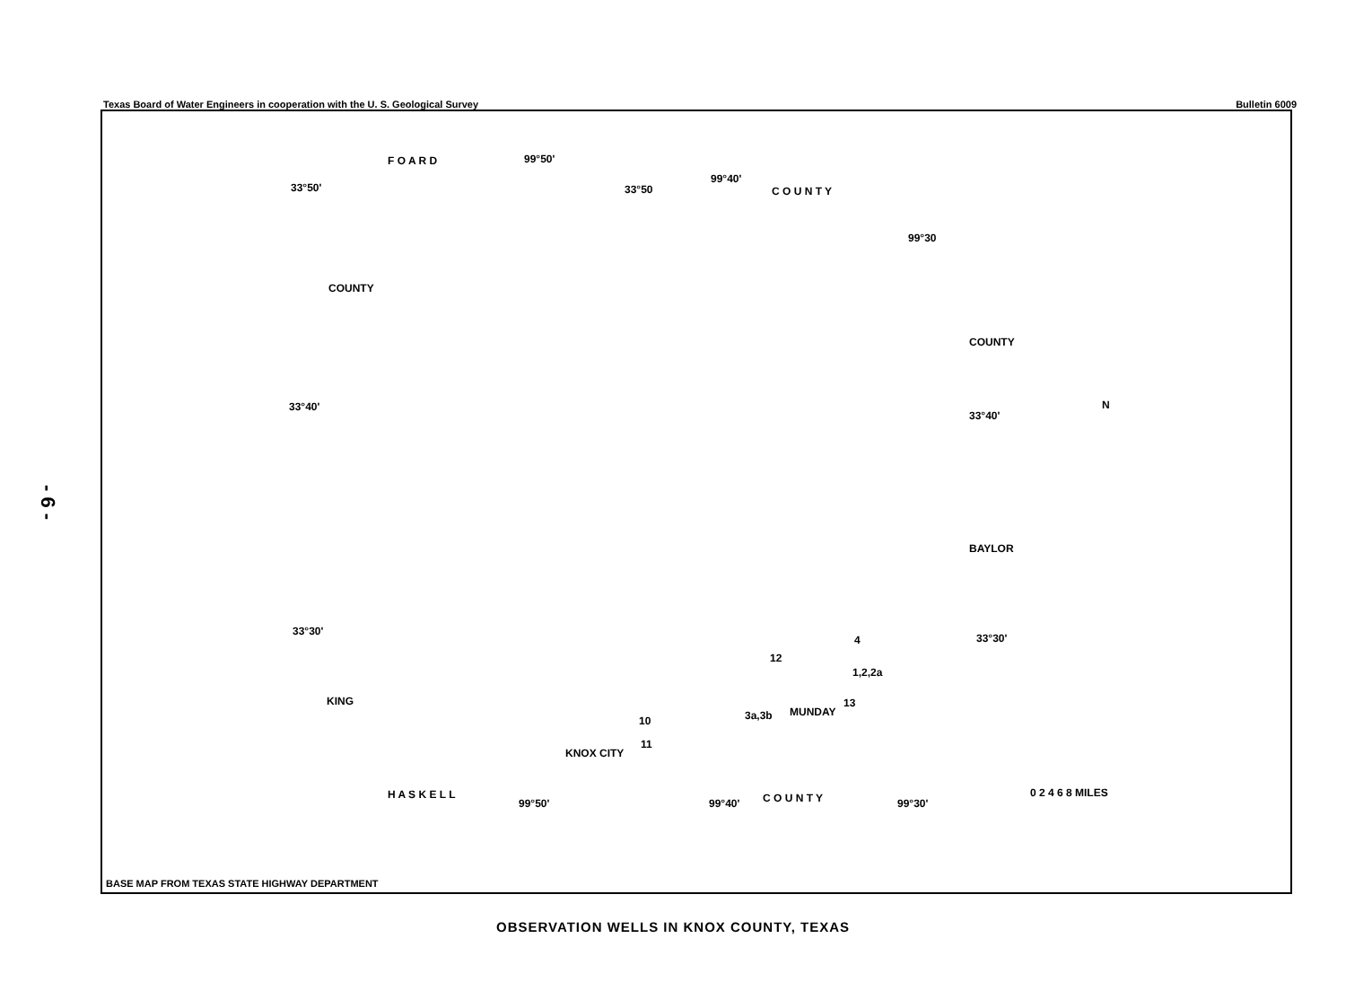- 6 -
Texas Board of Water Engineers in cooperation with the U. S. Geological Survey Bulletin 6009
F O A R D 99°50'
33°50' 33°50
99°40'
C O U N T Y
99°30
33°40'
33°40'
33°30'
33°30'
COUNTY
COUNTY
BAYLOR
KING
4
12
1,2,2a
3a,3b MUNDAY
13
10
11
KNOX CITY
H A S K E L L
99°50' 99°40' C O U N T Y 99°30'
N
0 2 4 6 8 MILES
BASE MAP FROM TEXAS STATE HIGHWAY DEPARTMENT
OBSERVATION WELLS IN KNOX COUNTY, TEXAS